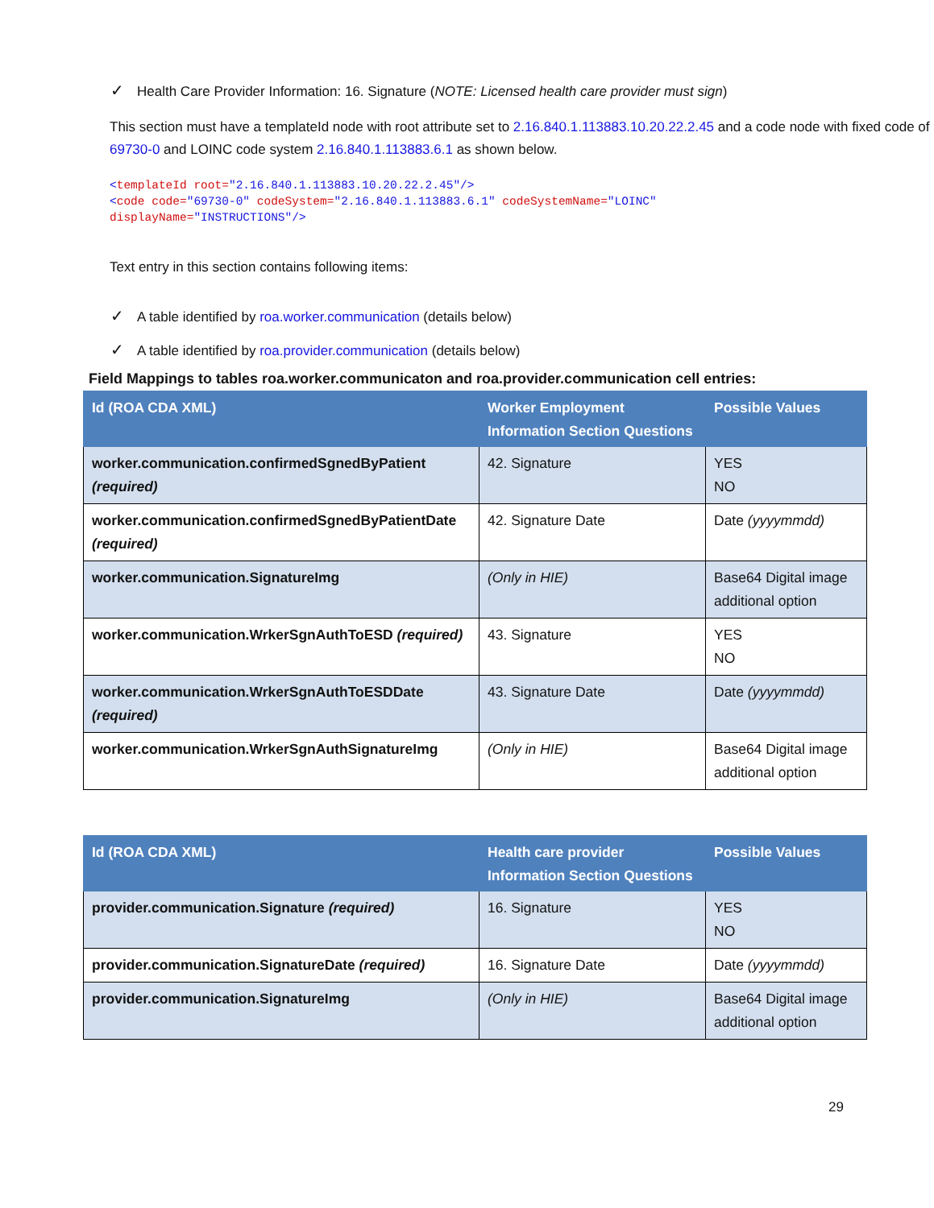✓ Health Care Provider Information: 16. Signature (NOTE: Licensed health care provider must sign)
This section must have a templateId node with root attribute set to 2.16.840.1.113883.10.20.22.2.45 and a code node with fixed code of 69730-0 and LOINC code system 2.16.840.1.113883.6.1 as shown below.
<templateId root="2.16.840.1.113883.10.20.22.2.45"/>
<code code="69730-0" codeSystem="2.16.840.1.113883.6.1" codeSystemName="LOINC"
displayName="INSTRUCTIONS"/>
Text entry in this section contains following items:
✓ A table identified by roa.worker.communication (details below)
✓ A table identified by roa.provider.communication (details below)
Field Mappings to tables roa.worker.communicaton and roa.provider.communication cell entries:
| Id (ROA CDA XML) | Worker Employment Information Section Questions | Possible Values |
| --- | --- | --- |
| worker.communication.confirmedSgnedByPatient (required) | 42. Signature | YES NO |
| worker.communication.confirmedSgnedByPatientDate (required) | 42. Signature Date | Date (yyyymmdd) |
| worker.communication.SignatureImg | (Only in HIE) | Base64 Digital image additional option |
| worker.communication.WrkerSgnAuthToESD (required) | 43. Signature | YES NO |
| worker.communication.WrkerSgnAuthToESDDate (required) | 43. Signature Date | Date (yyyymmdd) |
| worker.communication.WrkerSgnAuthSignatureImg | (Only in HIE) | Base64 Digital image additional option |
| Id (ROA CDA XML) | Health care provider Information Section Questions | Possible Values |
| --- | --- | --- |
| provider.communication.Signature (required) | 16. Signature | YES NO |
| provider.communication.SignatureDate (required) | 16. Signature Date | Date (yyyymmdd) |
| provider.communication.SignatureImg | (Only in HIE) | Base64 Digital image additional option |
29